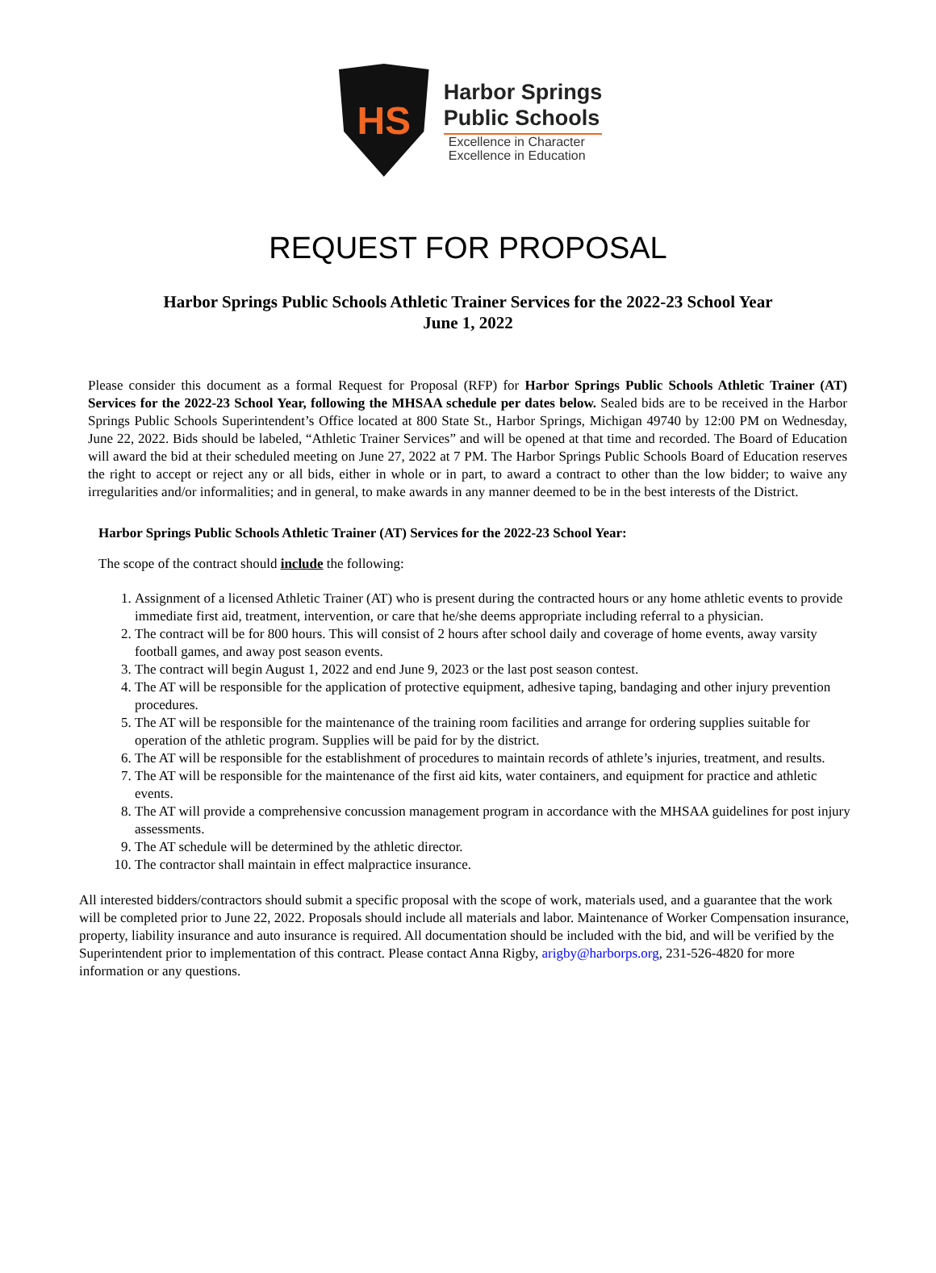HS
Harbor Springs
Public Schools
Excellence in Character
Excellence in Education
REQUEST FOR PROPOSAL
Harbor Springs Public Schools Athletic Trainer Services for the 2022-23 School Year
June 1, 2022
Please consider this document as a formal Request for Proposal (RFP) for Harbor Springs Public Schools Athletic Trainer (AT) Services for the 2022-23 School Year, following the MHSAA schedule per dates below. Sealed bids are to be received in the Harbor Springs Public Schools Superintendent’s Office located at 800 State St., Harbor Springs, Michigan 49740 by 12:00 PM on Wednesday, June 22, 2022. Bids should be labeled, “Athletic Trainer Services” and will be opened at that time and recorded. The Board of Education will award the bid at their scheduled meeting on June 27, 2022 at 7 PM. The Harbor Springs Public Schools Board of Education reserves the right to accept or reject any or all bids, either in whole or in part, to award a contract to other than the low bidder; to waive any irregularities and/or informalities; and in general, to make awards in any manner deemed to be in the best interests of the District.
Harbor Springs Public Schools Athletic Trainer (AT) Services for the 2022-23 School Year:
The scope of the contract should include the following:
1. Assignment of a licensed Athletic Trainer (AT) who is present during the contracted hours or any home athletic events to provide immediate first aid, treatment, intervention, or care that he/she deems appropriate including referral to a physician.
2. The contract will be for 800 hours. This will consist of 2 hours after school daily and coverage of home events, away varsity football games, and away post season events.
3. The contract will begin August 1, 2022 and end June 9, 2023 or the last post season contest.
4. The AT will be responsible for the application of protective equipment, adhesive taping, bandaging and other injury prevention procedures.
5. The AT will be responsible for the maintenance of the training room facilities and arrange for ordering supplies suitable for operation of the athletic program. Supplies will be paid for by the district.
6. The AT will be responsible for the establishment of procedures to maintain records of athlete’s injuries, treatment, and results.
7. The AT will be responsible for the maintenance of the first aid kits, water containers, and equipment for practice and athletic events.
8. The AT will provide a comprehensive concussion management program in accordance with the MHSAA guidelines for post injury assessments.
9. The AT schedule will be determined by the athletic director.
10. The contractor shall maintain in effect malpractice insurance.
All interested bidders/contractors should submit a specific proposal with the scope of work, materials used, and a guarantee that the work will be completed prior to June 22, 2022. Proposals should include all materials and labor. Maintenance of Worker Compensation insurance, property, liability insurance and auto insurance is required. All documentation should be included with the bid, and will be verified by the Superintendent prior to implementation of this contract. Please contact Anna Rigby, arigby@harborps.org, 231-526-4820 for more information or any questions.